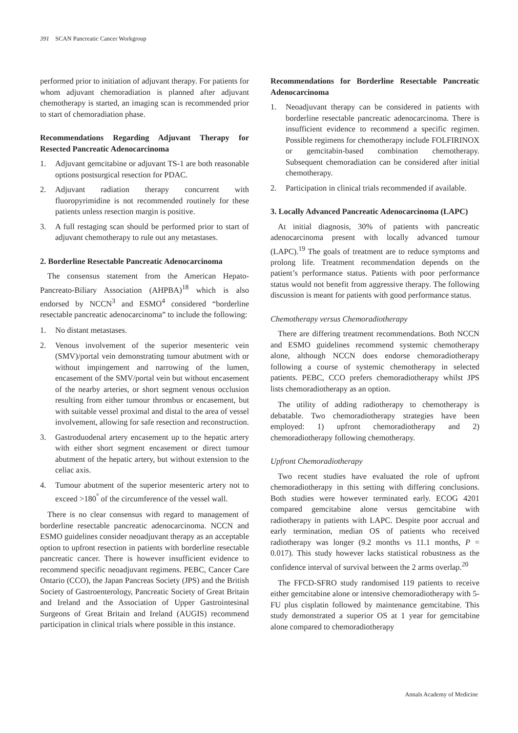391 SCAN Pancreatic Cancer Workgroup
performed prior to initiation of adjuvant therapy. For patients for whom adjuvant chemoradiation is planned after adjuvant chemotherapy is started, an imaging scan is recommended prior to start of chemoradiation phase.
Recommendations Regarding Adjuvant Therapy for Resected Pancreatic Adenocarcinoma
1. Adjuvant gemcitabine or adjuvant TS-1 are both reasonable options postsurgical resection for PDAC.
2. Adjuvant radiation therapy concurrent with fluoropyrimidine is not recommended routinely for these patients unless resection margin is positive.
3. A full restaging scan should be performed prior to start of adjuvant chemotherapy to rule out any metastases.
2. Borderline Resectable Pancreatic Adenocarcinoma
The consensus statement from the American Hepato-Pancreato-Biliary Association (AHPBA)<sup>18</sup> which is also endorsed by NCCN<sup>3</sup> and ESMO<sup>4</sup> considered “borderline resectable pancreatic adenocarcinoma” to include the following:
1. No distant metastases.
2. Venous involvement of the superior mesenteric vein (SMV)/portal vein demonstrating tumour abutment with or without impingement and narrowing of the lumen, encasement of the SMV/portal vein but without encasement of the nearby arteries, or short segment venous occlusion resulting from either tumour thrombus or encasement, but with suitable vessel proximal and distal to the area of vessel involvement, allowing for safe resection and reconstruction.
3. Gastroduodenal artery encasement up to the hepatic artery with either short segment encasement or direct tumour abutment of the hepatic artery, but without extension to the celiac axis.
4. Tumour abutment of the superior mesenteric artery not to exceed >180<sup>°</sup> of the circumference of the vessel wall.
There is no clear consensus with regard to management of borderline resectable pancreatic adenocarcinoma. NCCN and ESMO guidelines consider neoadjuvant therapy as an acceptable option to upfront resection in patients with borderline resectable pancreatic cancer. There is however insufficient evidence to recommend specific neoadjuvant regimens. PEBC, Cancer Care Ontario (CCO), the Japan Pancreas Society (JPS) and the British Society of Gastroenterology, Pancreatic Society of Great Britain and Ireland and the Association of Upper Gastrointesinal Surgeons of Great Britain and Ireland (AUGIS) recommend participation in clinical trials where possible in this instance.
Recommendations for Borderline Resectable Pancreatic Adenocarcinoma
1. Neoadjuvant therapy can be considered in patients with borderline resectable pancreatic adenocarcinoma. There is insufficient evidence to recommend a specific regimen. Possible regimens for chemotherapy include FOLFIRINOX or gemcitabin-based combination chemotherapy. Subsequent chemoradiation can be considered after initial chemotherapy.
2. Participation in clinical trials recommended if available.
3. Locally Advanced Pancreatic Adenocarcinoma (LAPC)
At initial diagnosis, 30% of patients with pancreatic adenocarcinoma present with locally advanced tumour (LAPC).<sup>19</sup> The goals of treatment are to reduce symptoms and prolong life. Treatment recommendation depends on the patient’s performance status. Patients with poor performance status would not benefit from aggressive therapy. The following discussion is meant for patients with good performance status.
Chemotherapy versus Chemoradiotherapy
There are differing treatment recommendations. Both NCCN and ESMO guidelines recommend systemic chemotherapy alone, although NCCN does endorse chemoradiotherapy following a course of systemic chemotherapy in selected patients. PEBC, CCO prefers chemoradiotherapy whilst JPS lists chemoradiotherapy as an option.
The utility of adding radiotherapy to chemotherapy is debatable. Two chemoradiotherapy strategies have been employed: 1) upfront chemoradiotherapy and 2) chemoradiotherapy following chemotherapy.
Upfront Chemoradiotherapy
Two recent studies have evaluated the role of upfront chemoradiotherapy in this setting with differing conclusions. Both studies were however terminated early. ECOG 4201 compared gemcitabine alone versus gemcitabine with radiotherapy in patients with LAPC. Despite poor accrual and early termination, median OS of patients who received radiotherapy was longer (9.2 months vs 11.1 months, P = 0.017). This study however lacks statistical robustness as the confidence interval of survival between the 2 arms overlap.<sup>20</sup>
The FFCD-SFRO study randomised 119 patients to receive either gemcitabine alone or intensive chemoradiotherapy with 5-FU plus cisplatin followed by maintenance gemcitabine. This study demonstrated a superior OS at 1 year for gemcitabine alone compared to chemoradiotherapy
Annals Academy of Medicine